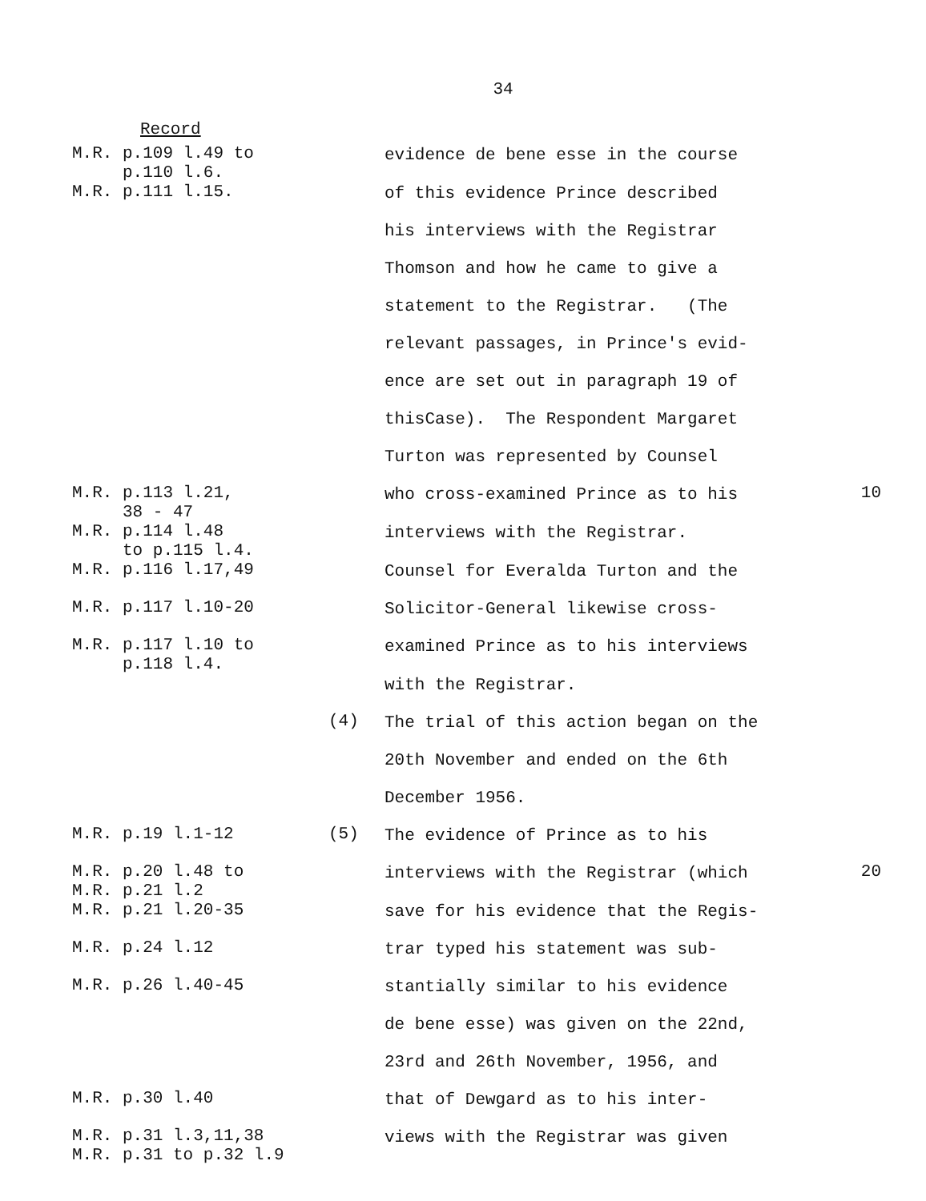34
Record
M.R. p.109 l.49 to p.110 l.6.
evidence de bene esse in the course
M.R. p.111 l.15.
of this evidence Prince described
his interviews with the Registrar
Thomson and how he came to give a
statement to the Registrar. (The
relevant passages, in Prince's evid-
ence are set out in paragraph 19 of
thisCase). The Respondent Margaret
Turton was represented by Counsel
M.R. p.113 l.21, 38 - 47
who cross-examined Prince as to his 10
M.R. p.114 l.48 to p.115 l.4.
interviews with the Registrar.
M.R. p.116 l.17,49
Counsel for Everalda Turton and the
M.R. p.117 l.10-20
Solicitor-General likewise cross-
M.R. p.117 l.10 to p.118 l.4.
examined Prince as to his interviews
with the Registrar.
(4) The trial of this action began on the
20th November and ended on the 6th
December 1956.
M.R. p.19 l.1-12
(5) The evidence of Prince as to his
M.R. p.20 l.48 to M.R. p.21 l.2
interviews with the Registrar (which 20
M.R. p.21 l.20-35
save for his evidence that the Regis-
M.R. p.24 l.12
trar typed his statement was sub-
M.R. p.26 l.40-45
stantially similar to his evidence
de bene esse) was given on the 22nd,
23rd and 26th November, 1956, and
M.R. p.30 l.40
that of Dewgard as to his inter-
M.R. p.31 l.3,11,38 M.R. p.31 to p.32 l.9
views with the Registrar was given